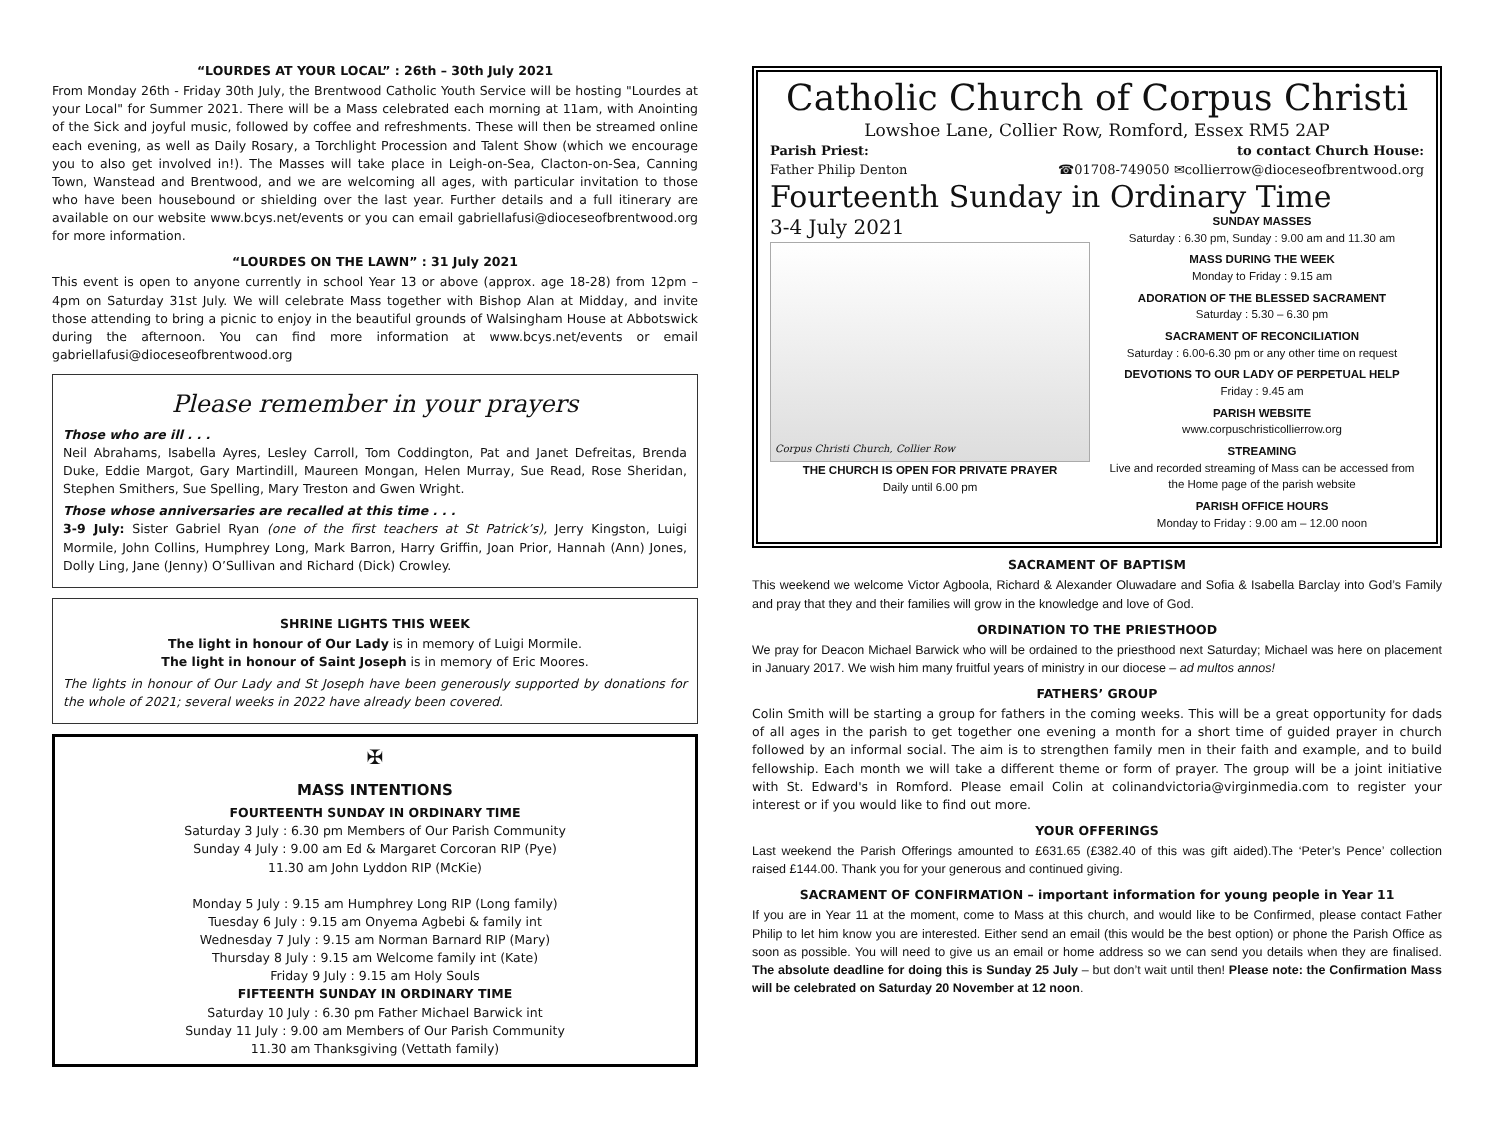“LOURDES AT YOUR LOCAL” : 26th – 30th July 2021
From Monday 26th - Friday 30th July, the Brentwood Catholic Youth Service will be hosting "Lourdes at your Local" for Summer 2021. There will be a Mass celebrated each morning at 11am, with Anointing of the Sick and joyful music, followed by coffee and refreshments. These will then be streamed online each evening, as well as Daily Rosary, a Torchlight Procession and Talent Show (which we encourage you to also get involved in!). The Masses will take place in Leigh-on-Sea, Clacton-on-Sea, Canning Town, Wanstead and Brentwood, and we are welcoming all ages, with particular invitation to those who have been housebound or shielding over the last year. Further details and a full itinerary are available on our website www.bcys.net/events or you can email gabriellafusi@dioceseofbrentwood.org for more information.
“LOURDES ON THE LAWN” : 31 July 2021
This event is open to anyone currently in school Year 13 or above (approx. age 18-28) from 12pm – 4pm on Saturday 31st July. We will celebrate Mass together with Bishop Alan at Midday, and invite those attending to bring a picnic to enjoy in the beautiful grounds of Walsingham House at Abbotswick during the afternoon. You can find more information at www.bcys.net/events or email gabriellafusi@dioceseofbrentwood.org
Please remember in your prayers
Those who are ill . . .
Neil Abrahams, Isabella Ayres, Lesley Carroll, Tom Coddington, Pat and Janet Defreitas, Brenda Duke, Eddie Margot, Gary Martindill, Maureen Mongan, Helen Murray, Sue Read, Rose Sheridan, Stephen Smithers, Sue Spelling, Mary Treston and Gwen Wright.
Those whose anniversaries are recalled at this time . . .
3-9 July: Sister Gabriel Ryan (one of the first teachers at St Patrick’s), Jerry Kingston, Luigi Mormile, John Collins, Humphrey Long, Mark Barron, Harry Griffin, Joan Prior, Hannah (Ann) Jones, Dolly Ling, Jane (Jenny) O’Sullivan and Richard (Dick) Crowley.
SHRINE LIGHTS THIS WEEK
The light in honour of Our Lady is in memory of Luigi Mormile.
The light in honour of Saint Joseph is in memory of Eric Moores.
The lights in honour of Our Lady and St Joseph have been generously supported by donations for the whole of 2021; several weeks in 2022 have already been covered.
✠
MASS INTENTIONS
FOURTEENTH SUNDAY IN ORDINARY TIME
Saturday 3 July : 6.30 pm Members of Our Parish Community
Sunday 4 July : 9.00 am Ed & Margaret Corcoran RIP (Pye)
11.30 am John Lyddon RIP (McKie)
Monday 5 July : 9.15 am Humphrey Long RIP (Long family)
Tuesday 6 July : 9.15 am Onyema Agbebi & family int
Wednesday 7 July : 9.15 am Norman Barnard RIP (Mary)
Thursday 8 July : 9.15 am Welcome family int (Kate)
Friday 9 July : 9.15 am Holy Souls
FIFTEENTH SUNDAY IN ORDINARY TIME
Saturday 10 July : 6.30 pm Father Michael Barwick int
Sunday 11 July : 9.00 am Members of Our Parish Community
11.30 am Thanksgiving (Vettath family)
Catholic Church of Corpus Christi
Lowshoe Lane, Collier Row, Romford, Essex RM5 2AP
Parish Priest: to contact Church House:
Father Philip Denton ☎01708-749050 ✉collierrow@dioceseofbrentwood.org
Fourteenth Sunday in Ordinary Time
3-4 July 2021
Corpus Christi Church, Collier Row
THE CHURCH IS OPEN FOR PRIVATE PRAYER
Daily until 6.00 pm
SUNDAY MASSES
Saturday : 6.30 pm, Sunday : 9.00 am and 11.30 am
MASS DURING THE WEEK
Monday to Friday : 9.15 am
ADORATION OF THE BLESSED SACRAMENT
Saturday : 5.30 – 6.30 pm
SACRAMENT OF RECONCILIATION
Saturday : 6.00-6.30 pm or any other time on request
DEVOTIONS TO OUR LADY OF PERPETUAL HELP
Friday : 9.45 am
PARISH WEBSITE
www.corpuschristicollierrow.org
STREAMING
Live and recorded streaming of Mass can be accessed from the Home page of the parish website
PARISH OFFICE HOURS
Monday to Friday : 9.00 am – 12.00 noon
SACRAMENT OF BAPTISM
This weekend we welcome Victor Agboola, Richard & Alexander Oluwadare and Sofia & Isabella Barclay into God’s Family and pray that they and their families will grow in the knowledge and love of God.
ORDINATION TO THE PRIESTHOOD
We pray for Deacon Michael Barwick who will be ordained to the priesthood next Saturday; Michael was here on placement in January 2017. We wish him many fruitful years of ministry in our diocese – ad multos annos!
FATHERS’ GROUP
Colin Smith will be starting a group for fathers in the coming weeks. This will be a great opportunity for dads of all ages in the parish to get together one evening a month for a short time of guided prayer in church followed by an informal social. The aim is to strengthen family men in their faith and example, and to build fellowship. Each month we will take a different theme or form of prayer. The group will be a joint initiative with St. Edward's in Romford. Please email Colin at colinandvictoria@virginmedia.com to register your interest or if you would like to find out more.
YOUR OFFERINGS
Last weekend the Parish Offerings amounted to £631.65 (£382.40 of this was gift aided).The ‘Peter’s Pence’ collection raised £144.00. Thank you for your generous and continued giving.
SACRAMENT OF CONFIRMATION – important information for young people in Year 11
If you are in Year 11 at the moment, come to Mass at this church, and would like to be Confirmed, please contact Father Philip to let him know you are interested. Either send an email (this would be the best option) or phone the Parish Office as soon as possible. You will need to give us an email or home address so we can send you details when they are finalised. The absolute deadline for doing this is Sunday 25 July – but don’t wait until then! Please note: the Confirmation Mass will be celebrated on Saturday 20 November at 12 noon.